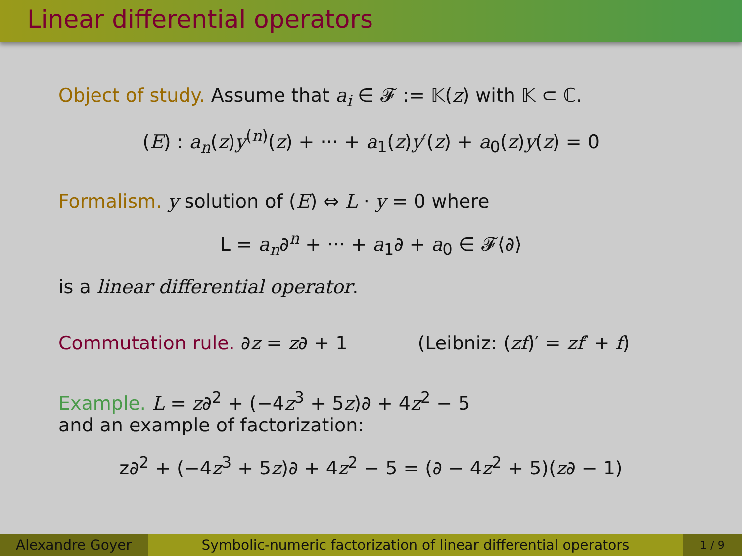Linear differential operators
Object of study. Assume that a<sub>i</sub> ∈ 𝓕 := 𝕂(z) with 𝕂 ⊂ ℂ.
(E) : a<sub>n</sub>(z)y<sup>(n)</sup>(z) + ··· + a<sub>1</sub>(z)y′(z) + a<sub>0</sub>(z)y(z) = 0
Formalism. y solution of (E) ⇔ L · y = 0 where
L = a<sub>n</sub>∂<sup>n</sup> + ··· + a<sub>1</sub>∂ + a<sub>0</sub> ∈ 𝓕⟨∂⟩
is a linear differential operator.
Commutation rule. ∂z = z∂ + 1 (Leibniz: (zf)′ = zf′ + f)
Example. L = z∂<sup>2</sup> + (−4z<sup>3</sup> + 5z)∂ + 4z<sup>2</sup> − 5
and an example of factorization:
z∂<sup>2</sup> + (−4z<sup>3</sup> + 5z)∂ + 4z<sup>2</sup> − 5 = (∂ − 4z<sup>2</sup> + 5)(z∂ − 1)
Alexandre Goyer Symbolic-numeric factorization of linear differential operators
1 / 9